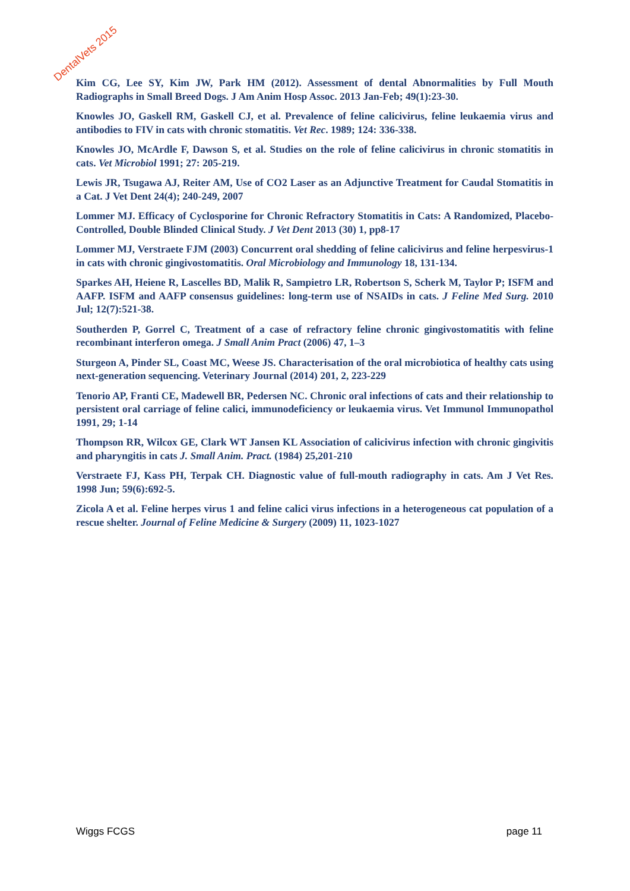DentalVets 2015
Kim CG, Lee SY, Kim JW, Park HM (2012). Assessment of dental Abnormalities by Full Mouth Radiographs in Small Breed Dogs. J Am Anim Hosp Assoc. 2013 Jan-Feb; 49(1):23-30.
Knowles JO, Gaskell RM, Gaskell CJ, et al. Prevalence of feline calicivirus, feline leukaemia virus and antibodies to FIV in cats with chronic stomatitis. Vet Rec. 1989; 124: 336-338.
Knowles JO, McArdle F, Dawson S, et al. Studies on the role of feline calicivirus in chronic stomatitis in cats. Vet Microbiol 1991; 27: 205-219.
Lewis JR, Tsugawa AJ, Reiter AM, Use of CO2 Laser as an Adjunctive Treatment for Caudal Stomatitis in a Cat. J Vet Dent 24(4); 240-249, 2007
Lommer MJ. Efficacy of Cyclosporine for Chronic Refractory Stomatitis in Cats: A Randomized, Placebo-Controlled, Double Blinded Clinical Study. J Vet Dent 2013 (30) 1, pp8-17
Lommer MJ, Verstraete FJM (2003) Concurrent oral shedding of feline calicivirus and feline herpesvirus-1 in cats with chronic gingivostomatitis. Oral Microbiology and Immunology 18, 131-134.
Sparkes AH, Heiene R, Lascelles BD, Malik R, Sampietro LR, Robertson S, Scherk M, Taylor P; ISFM and AAFP. ISFM and AAFP consensus guidelines: long-term use of NSAIDs in cats. J Feline Med Surg. 2010 Jul; 12(7):521-38.
Southerden P, Gorrel C, Treatment of a case of refractory feline chronic gingivostomatitis with feline recombinant interferon omega. J Small Anim Pract (2006) 47, 1–3
Sturgeon A, Pinder SL, Coast MC, Weese JS. Characterisation of the oral microbiotica of healthy cats using next-generation sequencing. Veterinary Journal (2014) 201, 2, 223-229
Tenorio AP, Franti CE, Madewell BR, Pedersen NC. Chronic oral infections of cats and their relationship to persistent oral carriage of feline calici, immunodeficiency or leukaemia virus. Vet Immunol Immunopathol 1991, 29; 1-14
Thompson RR, Wilcox GE, Clark WT Jansen KL Association of calicivirus infection with chronic gingivitis and pharyngitis in cats J. Small Anim. Pract. (1984) 25,201-210
Verstraete FJ, Kass PH, Terpak CH. Diagnostic value of full-mouth radiography in cats. Am J Vet Res. 1998 Jun; 59(6):692-5.
Zicola A et al. Feline herpes virus 1 and feline calici virus infections in a heterogeneous cat population of a rescue shelter. Journal of Feline Medicine & Surgery (2009) 11, 1023-1027
Wiggs FCGS page 11